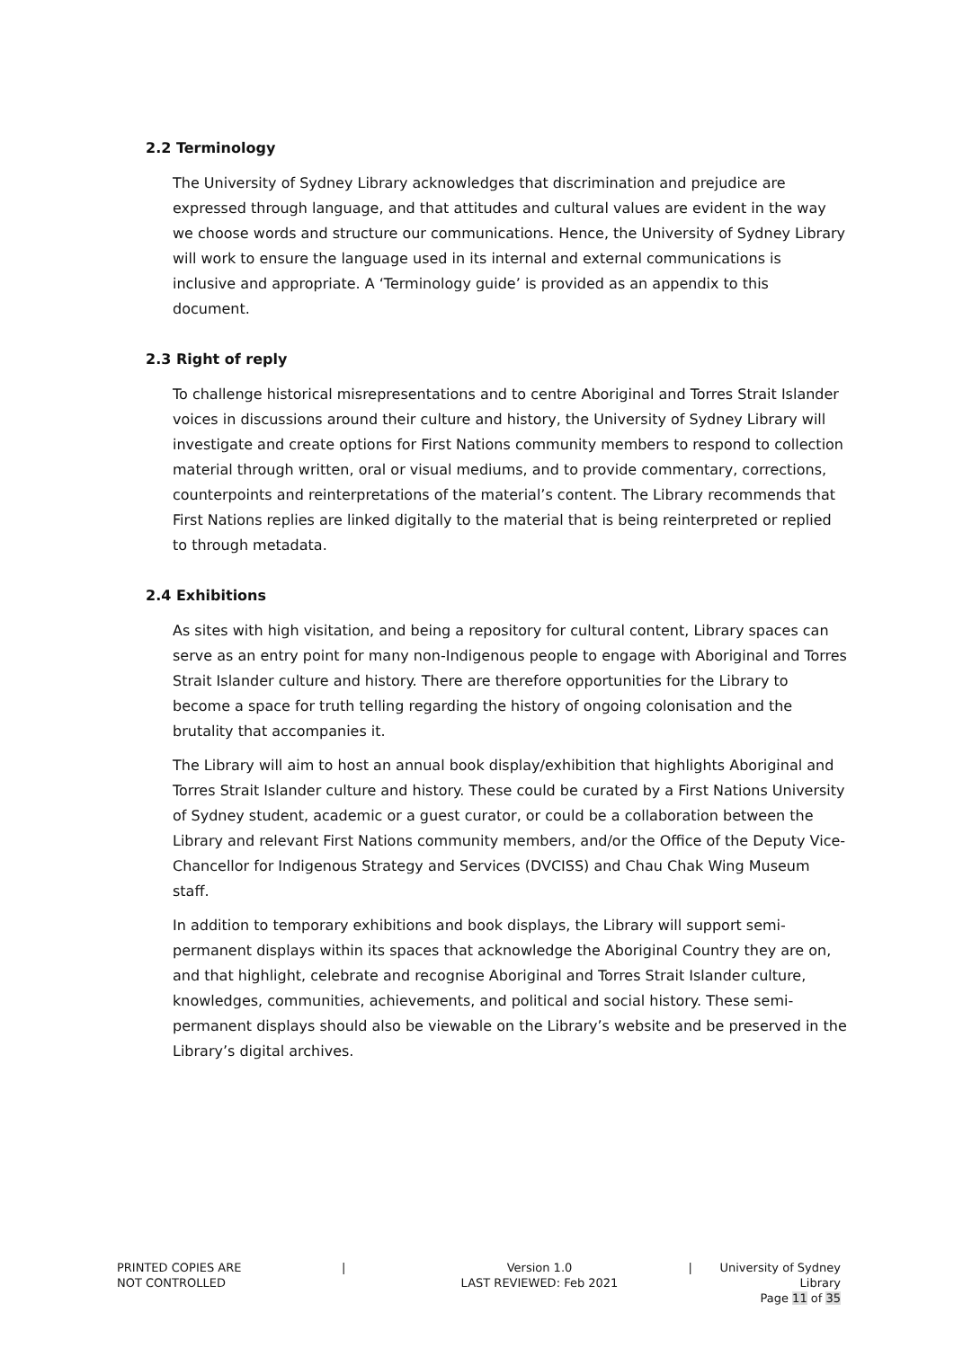2.2 Terminology
The University of Sydney Library acknowledges that discrimination and prejudice are expressed through language, and that attitudes and cultural values are evident in the way we choose words and structure our communications. Hence, the University of Sydney Library will work to ensure the language used in its internal and external communications is inclusive and appropriate. A ‘Terminology guide’ is provided as an appendix to this document.
2.3 Right of reply
To challenge historical misrepresentations and to centre Aboriginal and Torres Strait Islander voices in discussions around their culture and history, the University of Sydney Library will investigate and create options for First Nations community members to respond to collection material through written, oral or visual mediums, and to provide commentary, corrections, counterpoints and reinterpretations of the material’s content. The Library recommends that First Nations replies are linked digitally to the material that is being reinterpreted or replied to through metadata.
2.4 Exhibitions
As sites with high visitation, and being a repository for cultural content, Library spaces can serve as an entry point for many non-Indigenous people to engage with Aboriginal and Torres Strait Islander culture and history. There are therefore opportunities for the Library to become a space for truth telling regarding the history of ongoing colonisation and the brutality that accompanies it.
The Library will aim to host an annual book display/exhibition that highlights Aboriginal and Torres Strait Islander culture and history. These could be curated by a First Nations University of Sydney student, academic or a guest curator, or could be a collaboration between the Library and relevant First Nations community members, and/or the Office of the Deputy Vice-Chancellor for Indigenous Strategy and Services (DVCISS) and Chau Chak Wing Museum staff.
In addition to temporary exhibitions and book displays, the Library will support semi-permanent displays within its spaces that acknowledge the Aboriginal Country they are on, and that highlight, celebrate and recognise Aboriginal and Torres Strait Islander culture, knowledges, communities, achievements, and political and social history. These semi-permanent displays should also be viewable on the Library’s website and be preserved in the Library’s digital archives.
PRINTED COPIES ARE
NOT CONTROLLED
| Version 1.0
LAST REVIEWED: Feb 2021
| University of Sydney Library
Page 11 of 35